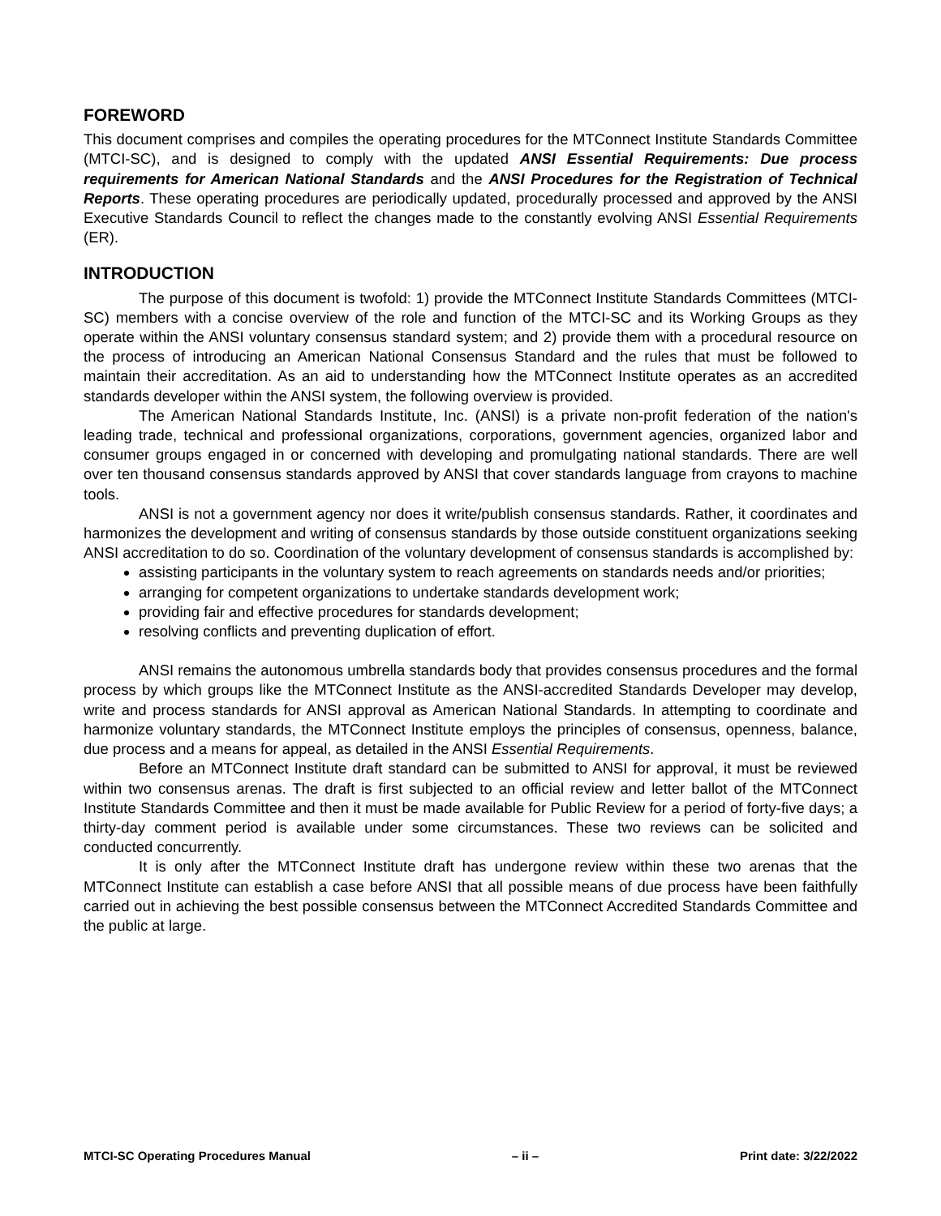FOREWORD
This document comprises and compiles the operating procedures for the MTConnect Institute Standards Committee (MTCI-SC), and is designed to comply with the updated ANSI Essential Requirements: Due process requirements for American National Standards and the ANSI Procedures for the Registration of Technical Reports. These operating procedures are periodically updated, procedurally processed and approved by the ANSI Executive Standards Council to reflect the changes made to the constantly evolving ANSI Essential Requirements (ER).
INTRODUCTION
The purpose of this document is twofold: 1) provide the MTConnect Institute Standards Committees (MTCI-SC) members with a concise overview of the role and function of the MTCI-SC and its Working Groups as they operate within the ANSI voluntary consensus standard system; and 2) provide them with a procedural resource on the process of introducing an American National Consensus Standard and the rules that must be followed to maintain their accreditation. As an aid to understanding how the MTConnect Institute operates as an accredited standards developer within the ANSI system, the following overview is provided.
The American National Standards Institute, Inc. (ANSI) is a private non-profit federation of the nation's leading trade, technical and professional organizations, corporations, government agencies, organized labor and consumer groups engaged in or concerned with developing and promulgating national standards. There are well over ten thousand consensus standards approved by ANSI that cover standards language from crayons to machine tools.
ANSI is not a government agency nor does it write/publish consensus standards. Rather, it coordinates and harmonizes the development and writing of consensus standards by those outside constituent organizations seeking ANSI accreditation to do so. Coordination of the voluntary development of consensus standards is accomplished by:
assisting participants in the voluntary system to reach agreements on standards needs and/or priorities;
arranging for competent organizations to undertake standards development work;
providing fair and effective procedures for standards development;
resolving conflicts and preventing duplication of effort.
ANSI remains the autonomous umbrella standards body that provides consensus procedures and the formal process by which groups like the MTConnect Institute as the ANSI-accredited Standards Developer may develop, write and process standards for ANSI approval as American National Standards. In attempting to coordinate and harmonize voluntary standards, the MTConnect Institute employs the principles of consensus, openness, balance, due process and a means for appeal, as detailed in the ANSI Essential Requirements.
Before an MTConnect Institute draft standard can be submitted to ANSI for approval, it must be reviewed within two consensus arenas. The draft is first subjected to an official review and letter ballot of the MTConnect Institute Standards Committee and then it must be made available for Public Review for a period of forty-five days; a thirty-day comment period is available under some circumstances. These two reviews can be solicited and conducted concurrently.
It is only after the MTConnect Institute draft has undergone review within these two arenas that the MTConnect Institute can establish a case before ANSI that all possible means of due process have been faithfully carried out in achieving the best possible consensus between the MTConnect Accredited Standards Committee and the public at large.
MTCI-SC Operating Procedures Manual – ii – Print date: 3/22/2022